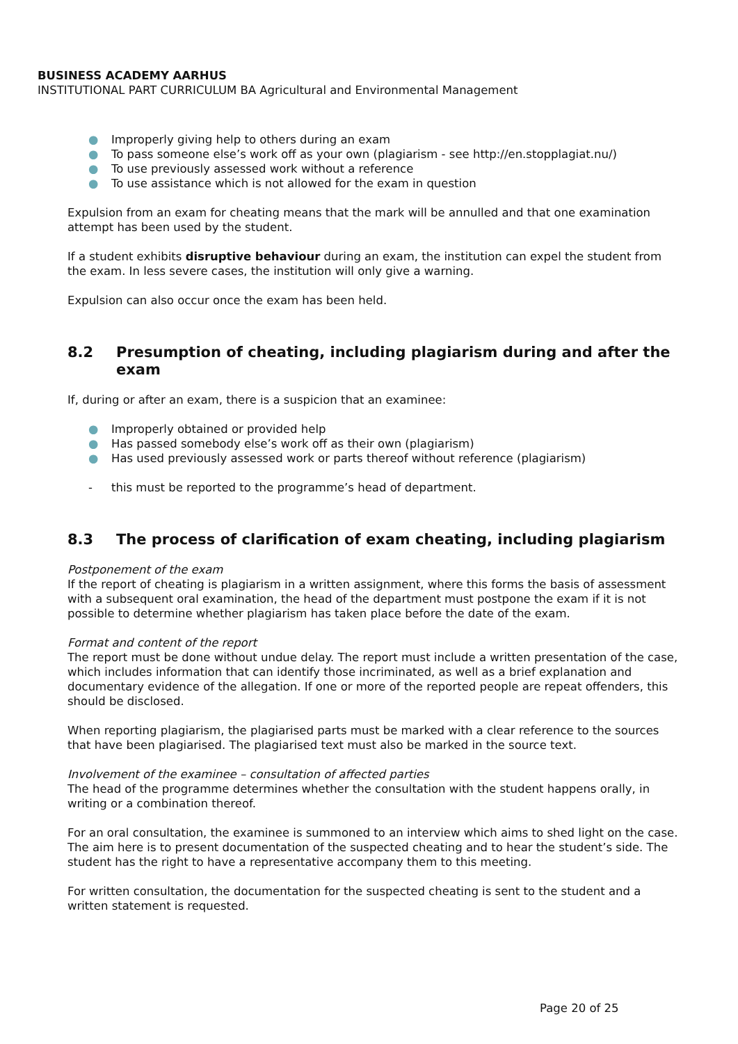BUSINESS ACADEMY AARHUS
INSTITUTIONAL PART CURRICULUM BA Agricultural and Environmental Management
● Improperly giving help to others during an exam
● To pass someone else’s work off as your own (plagiarism - see http://en.stopplagiat.nu/)
● To use previously assessed work without a reference
● To use assistance which is not allowed for the exam in question
Expulsion from an exam for cheating means that the mark will be annulled and that one examination attempt has been used by the student.
If a student exhibits disruptive behaviour during an exam, the institution can expel the student from the exam. In less severe cases, the institution will only give a warning.
Expulsion can also occur once the exam has been held.
8.2 Presumption of cheating, including plagiarism during and after the exam
If, during or after an exam, there is a suspicion that an examinee:
● Improperly obtained or provided help
● Has passed somebody else’s work off as their own (plagiarism)
● Has used previously assessed work or parts thereof without reference (plagiarism)
- this must be reported to the programme’s head of department.
8.3 The process of clarification of exam cheating, including plagiarism
Postponement of the exam
If the report of cheating is plagiarism in a written assignment, where this forms the basis of assessment with a subsequent oral examination, the head of the department must postpone the exam if it is not possible to determine whether plagiarism has taken place before the date of the exam.
Format and content of the report
The report must be done without undue delay. The report must include a written presentation of the case, which includes information that can identify those incriminated, as well as a brief explanation and documentary evidence of the allegation. If one or more of the reported people are repeat offenders, this should be disclosed.
When reporting plagiarism, the plagiarised parts must be marked with a clear reference to the sources that have been plagiarised. The plagiarised text must also be marked in the source text.
Involvement of the examinee – consultation of affected parties
The head of the programme determines whether the consultation with the student happens orally, in writing or a combination thereof.
For an oral consultation, the examinee is summoned to an interview which aims to shed light on the case. The aim here is to present documentation of the suspected cheating and to hear the student’s side. The student has the right to have a representative accompany them to this meeting.
For written consultation, the documentation for the suspected cheating is sent to the student and a written statement is requested.
Page 20 of 25